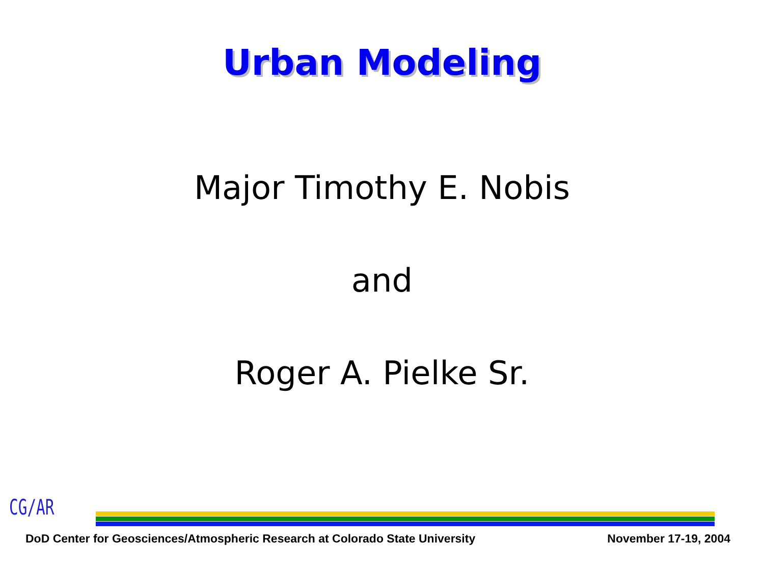Urban Modeling
Major Timothy E. Nobis
and
Roger A. Pielke Sr.
CG/AR
DoD Center for Geosciences/Atmospheric Research at Colorado State University November 17-19, 2004